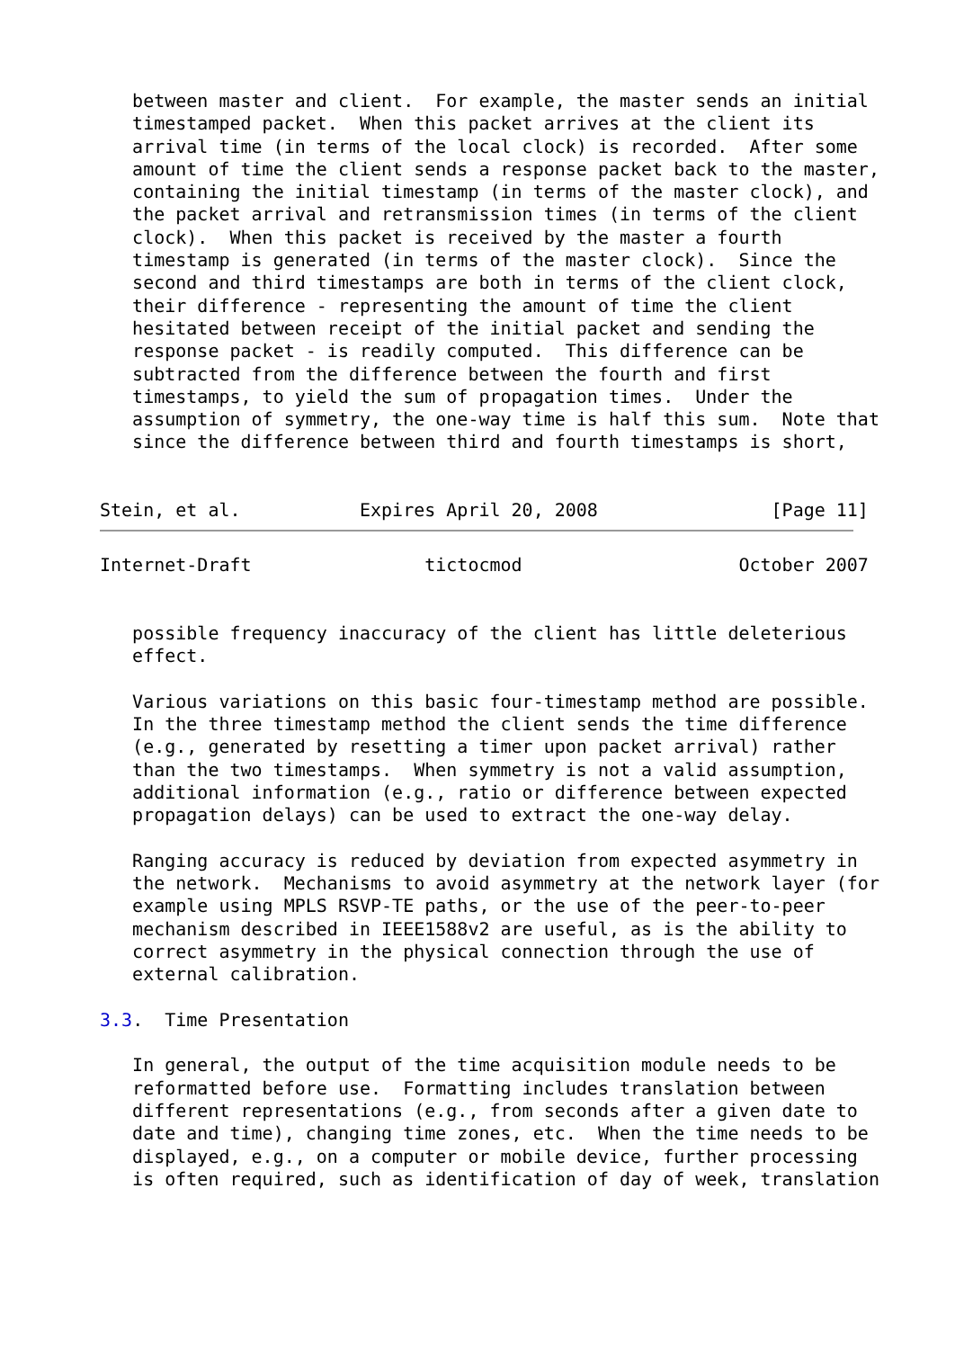between master and client.  For example, the master sends an initial
   timestamped packet.  When this packet arrives at the client its
   arrival time (in terms of the local clock) is recorded.  After some
   amount of time the client sends a response packet back to the master,
   containing the initial timestamp (in terms of the master clock), and
   the packet arrival and retransmission times (in terms of the client
   clock).  When this packet is received by the master a fourth
   timestamp is generated (in terms of the master clock).  Since the
   second and third timestamps are both in terms of the client clock,
   their difference - representing the amount of time the client
   hesitated between receipt of the initial packet and sending the
   response packet - is readily computed.  This difference can be
   subtracted from the difference between the fourth and first
   timestamps, to yield the sum of propagation times.  Under the
   assumption of symmetry, the one-way time is half this sum.  Note that
   since the difference between third and fourth timestamps is short,


Stein, et al.           Expires April 20, 2008                [Page 11]
Internet-Draft                tictocmod                    October 2007


   possible frequency inaccuracy of the client has little deleterious
   effect.

   Various variations on this basic four-timestamp method are possible.
   In the three timestamp method the client sends the time difference
   (e.g., generated by resetting a timer upon packet arrival) rather
   than the two timestamps.  When symmetry is not a valid assumption,
   additional information (e.g., ratio or difference between expected
   propagation delays) can be used to extract the one-way delay.

   Ranging accuracy is reduced by deviation from expected asymmetry in
   the network.  Mechanisms to avoid asymmetry at the network layer (for
   example using MPLS RSVP-TE paths, or the use of the peer-to-peer
   mechanism described in IEEE1588v2 are useful, as is the ability to
   correct asymmetry in the physical connection through the use of
   external calibration.

3.3.  Time Presentation

   In general, the output of the time acquisition module needs to be
   reformatted before use.  Formatting includes translation between
   different representations (e.g., from seconds after a given date to
   date and time), changing time zones, etc.  When the time needs to be
   displayed, e.g., on a computer or mobile device, further processing
   is often required, such as identification of day of week, translation